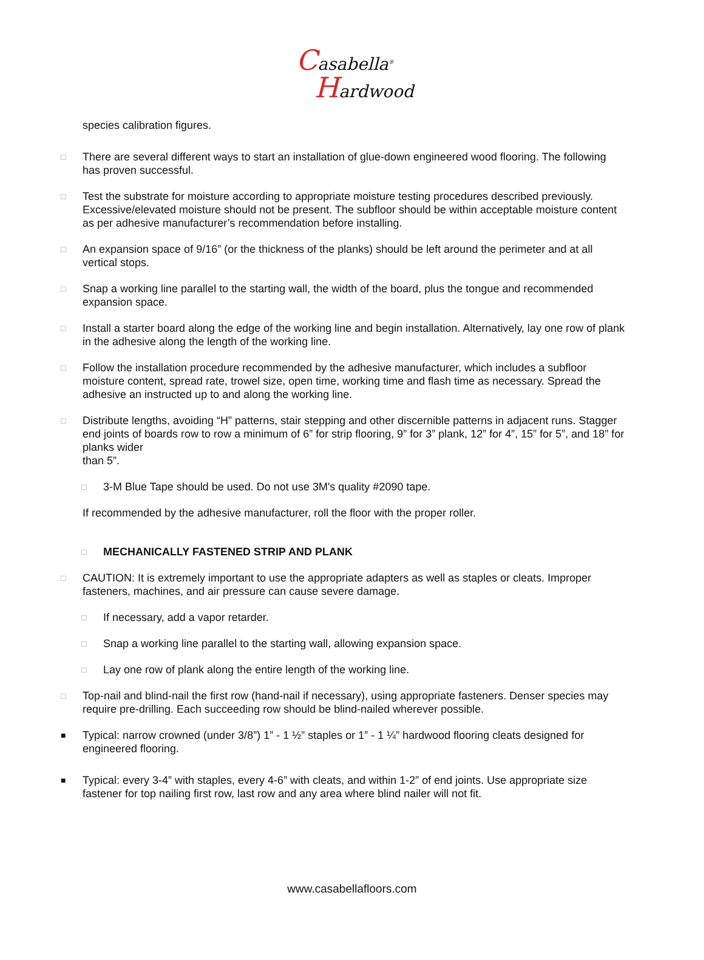Casabella<sup>®</sup>
Hardwood
species calibration figures.
□
There are several different ways to start an installation of glue-down engineered wood flooring. The following has proven successful.
□
Test the substrate for moisture according to appropriate moisture testing procedures described previously.
Excessive/elevated moisture should not be present. The subfloor should be within acceptable moisture content as per adhesive manufacturer’s recommendation before installing.
□
An expansion space of 9/16” (or the thickness of the planks) should be left around the perimeter and at all vertical stops.
□
Snap a working line parallel to the starting wall, the width of the board, plus the tongue and recommended expansion space.
□
Install a starter board along the edge of the working line and begin installation. Alternatively, lay one row of plank in the adhesive along the length of the working line.
□
Follow the installation procedure recommended by the adhesive manufacturer, which includes a subfloor moisture content, spread rate, trowel size, open time, working time and flash time as necessary. Spread the adhesive an instructed up to and along the working line.
□
Distribute lengths, avoiding “H” patterns, stair stepping and other discernible patterns in adjacent runs. Stagger end joints of boards row to row a minimum of 6” for strip flooring, 9” for 3” plank, 12” for 4”, 15” for 5”, and 18” for planks wider
than 5”.
□
3-M Blue Tape should be used. Do not use 3M's quality #2090 tape.
If recommended by the adhesive manufacturer, roll the floor with the proper roller.
□
MECHANICALLY FASTENED STRIP AND PLANK
□
CAUTION: It is extremely important to use the appropriate adapters as well as staples or cleats. Improper fasteners, machines, and air pressure can cause severe damage.
□
If necessary, add a vapor retarder.
□
Snap a working line parallel to the starting wall, allowing expansion space.
□
Lay one row of plank along the entire length of the working line.
□
Top-nail and blind-nail the first row (hand-nail if necessary), using appropriate fasteners. Denser species may require pre-drilling. Each succeeding row should be blind-nailed wherever possible.
■
Typical: narrow crowned (under 3/8”) 1” - 1 ½” staples or 1” - 1 ¼” hardwood flooring cleats designed for engineered flooring.
■
Typical: every 3-4” with staples, every 4-6” with cleats, and within 1-2” of end joints. Use appropriate size fastener for top nailing first row, last row and any area where blind nailer will not fit.
www.casabellafloors.com